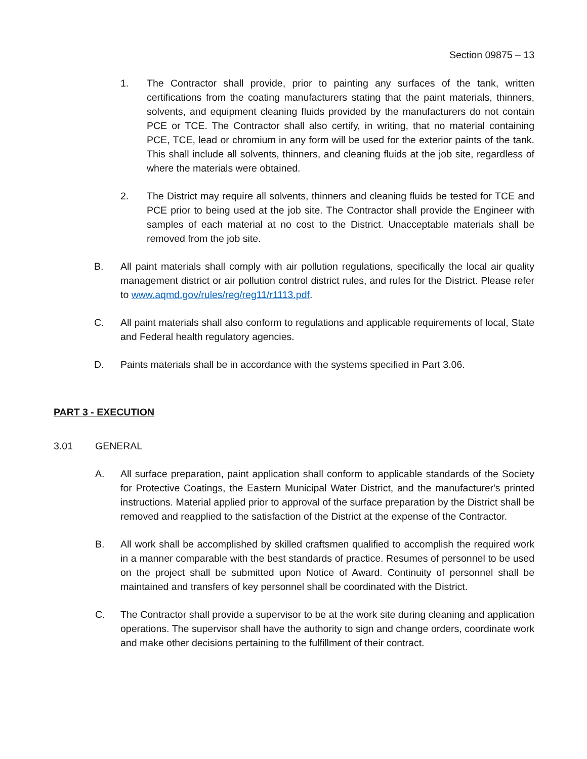Section 09875 – 13
1. The Contractor shall provide, prior to painting any surfaces of the tank, written certifications from the coating manufacturers stating that the paint materials, thinners, solvents, and equipment cleaning fluids provided by the manufacturers do not contain PCE or TCE. The Contractor shall also certify, in writing, that no material containing PCE, TCE, lead or chromium in any form will be used for the exterior paints of the tank. This shall include all solvents, thinners, and cleaning fluids at the job site, regardless of where the materials were obtained.
2. The District may require all solvents, thinners and cleaning fluids be tested for TCE and PCE prior to being used at the job site. The Contractor shall provide the Engineer with samples of each material at no cost to the District. Unacceptable materials shall be removed from the job site.
B. All paint materials shall comply with air pollution regulations, specifically the local air quality management district or air pollution control district rules, and rules for the District. Please refer to www.aqmd.gov/rules/reg/reg11/r1113.pdf.
C. All paint materials shall also conform to regulations and applicable requirements of local, State and Federal health regulatory agencies.
D. Paints materials shall be in accordance with the systems specified in Part 3.06.
PART 3 - EXECUTION
3.01 GENERAL
A. All surface preparation, paint application shall conform to applicable standards of the Society for Protective Coatings, the Eastern Municipal Water District, and the manufacturer's printed instructions. Material applied prior to approval of the surface preparation by the District shall be removed and reapplied to the satisfaction of the District at the expense of the Contractor.
B. All work shall be accomplished by skilled craftsmen qualified to accomplish the required work in a manner comparable with the best standards of practice. Resumes of personnel to be used on the project shall be submitted upon Notice of Award. Continuity of personnel shall be maintained and transfers of key personnel shall be coordinated with the District.
C. The Contractor shall provide a supervisor to be at the work site during cleaning and application operations. The supervisor shall have the authority to sign and change orders, coordinate work and make other decisions pertaining to the fulfillment of their contract.